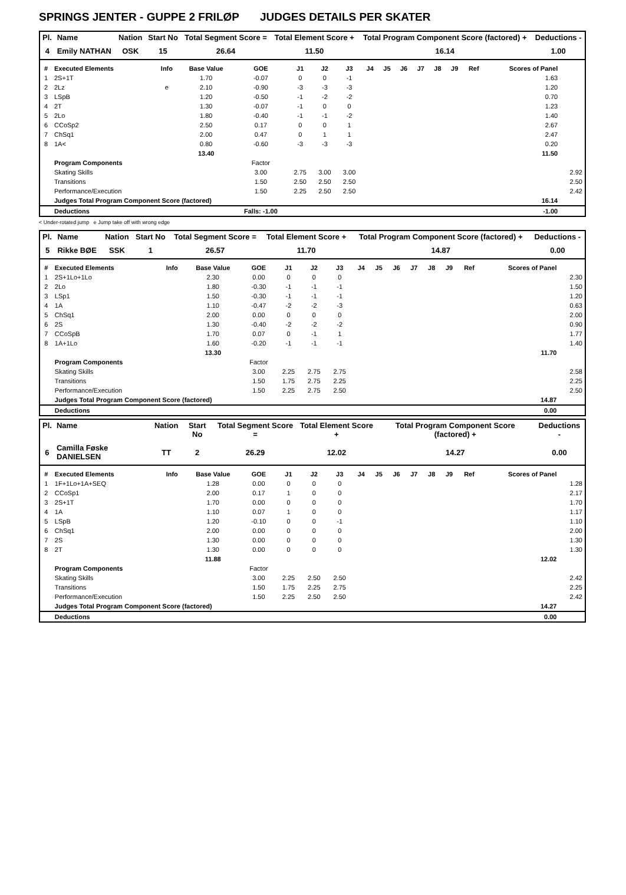SPRINGS JENTER - GUPPE 2 FRILØP JUDGES DETAILS PER SKATER
| Pl. | Name | Nation | Start No | Total Segment Score = | Total Element Score + | Total Program Component Score (factored) + | Deductions - |
| --- | --- | --- | --- | --- | --- | --- | --- |
| 4 | Emily NATHAN | OSK | 15 | 26.64 | 11.50 | 16.14 | 1.00 |
| # | Executed Elements | Info | Base Value | GOE | J1 | J2 | J3 | J4 | J5 | J6 | J7 | J8 | J9 | Ref | Scores of Panel | |
| --- | --- | --- | --- | --- | --- | --- | --- | --- | --- | --- | --- | --- | --- | --- | --- | --- |
| 1 | 2S+1T | | 1.70 | -0.07 | 0 | 0 | -1 | | | | | | | | 1.63 | |
| 2 | 2Lz | e | 2.10 | -0.90 | -3 | -3 | -3 | | | | | | | | 1.20 | |
| 3 | LSpB | | 1.20 | -0.50 | -1 | -2 | -2 | | | | | | | | 0.70 | |
| 4 | 2T | | 1.30 | -0.07 | -1 | 0 | 0 | | | | | | | | 1.23 | |
| 5 | 2Lo | | 1.80 | -0.40 | -1 | -1 | -2 | | | | | | | | 1.40 | |
| 6 | CCoSp2 | | 2.50 | 0.17 | 0 | 0 | 1 | | | | | | | | 2.67 | |
| 7 | ChSq1 | | 2.00 | 0.47 | 0 | 1 | 1 | | | | | | | | 2.47 | |
| 8 | 1A< | | 0.80 | -0.60 | -3 | -3 | -3 | | | | | | | | 0.20 | |
| | | | 13.40 | | | | | | | | | | | | 11.50 | |
| | Program Components | | | Factor | | | | | | | | | | | | |
| | Skating Skills | | | 3.00 | 2.75 | 3.00 | 3.00 | | | | | | | | | 2.92 |
| | Transitions | | | 1.50 | 2.50 | 2.50 | 2.50 | | | | | | | | | 2.50 |
| | Performance/Execution | | | 1.50 | 2.25 | 2.50 | 2.50 | | | | | | | | | 2.42 |
| | Judges Total Program Component Score (factored) | | | | | | | | | | | | | | 16.14 | |
| | Deductions | | | Falls: -1.00 | | | | | | | | | | | -1.00 | |
< Under-rotated jump e Jump take off with wrong edge
| Pl. | Name | Nation | Start No | Total Segment Score = | Total Element Score + | Total Program Component Score (factored) + | Deductions - |
| --- | --- | --- | --- | --- | --- | --- | --- |
| 5 | Rikke BØE | SSK | 1 | 26.57 | 11.70 | 14.87 | 0.00 |
| # | Executed Elements | Info | Base Value | GOE | J1 | J2 | J3 | J4 | J5 | J6 | J7 | J8 | J9 | Ref | Scores of Panel | |
| --- | --- | --- | --- | --- | --- | --- | --- | --- | --- | --- | --- | --- | --- | --- | --- | --- |
| 1 | 2S+1Lo+1Lo | | 2.30 | 0.00 | 0 | 0 | 0 | | | | | | | | | 2.30 |
| 2 | 2Lo | | 1.80 | -0.30 | -1 | -1 | -1 | | | | | | | | | 1.50 |
| 3 | LSp1 | | 1.50 | -0.30 | -1 | -1 | -1 | | | | | | | | | 1.20 |
| 4 | 1A | | 1.10 | -0.47 | -2 | -2 | -3 | | | | | | | | | 0.63 |
| 5 | ChSq1 | | 2.00 | 0.00 | 0 | 0 | 0 | | | | | | | | | 2.00 |
| 6 | 2S | | 1.30 | -0.40 | -2 | -2 | -2 | | | | | | | | | 0.90 |
| 7 | CCoSpB | | 1.70 | 0.07 | 0 | -1 | 1 | | | | | | | | | 1.77 |
| 8 | 1A+1Lo | | 1.60 | -0.20 | -1 | -1 | -1 | | | | | | | | | 1.40 |
| | | | 13.30 | | | | | | | | | | | | 11.70 | |
| | Program Components | | | Factor | | | | | | | | | | | | |
| | Skating Skills | | | 3.00 | 2.25 | 2.75 | 2.75 | | | | | | | | | 2.58 |
| | Transitions | | | 1.50 | 1.75 | 2.75 | 2.25 | | | | | | | | | 2.25 |
| | Performance/Execution | | | 1.50 | 2.25 | 2.75 | 2.50 | | | | | | | | | 2.50 |
| | Judges Total Program Component Score (factored) | | | | | | | | | | | | | | 14.87 | |
| | Deductions | | | | | | | | | | | | | | 0.00 | |
| Pl. | Name | Nation | Start No | Total Segment Score = | Total Element Score + | Total Program Component Score (factored) + | Deductions - |
| --- | --- | --- | --- | --- | --- | --- | --- |
| 6 | Camilla Føske DANIELSEN | TT | 2 | 26.29 | 12.02 | 14.27 | 0.00 |
| # | Executed Elements | Info | Base Value | GOE | J1 | J2 | J3 | J4 | J5 | J6 | J7 | J8 | J9 | Ref | Scores of Panel | |
| --- | --- | --- | --- | --- | --- | --- | --- | --- | --- | --- | --- | --- | --- | --- | --- | --- |
| 1 | 1F+1Lo+1A+SEQ | | 1.28 | 0.00 | 0 | 0 | 0 | | | | | | | | | 1.28 |
| 2 | CCoSp1 | | 2.00 | 0.17 | 1 | 0 | 0 | | | | | | | | | 2.17 |
| 3 | 2S+1T | | 1.70 | 0.00 | 0 | 0 | 0 | | | | | | | | | 1.70 |
| 4 | 1A | | 1.10 | 0.07 | 1 | 0 | 0 | | | | | | | | | 1.17 |
| 5 | LSpB | | 1.20 | -0.10 | 0 | 0 | -1 | | | | | | | | | 1.10 |
| 6 | ChSq1 | | 2.00 | 0.00 | 0 | 0 | 0 | | | | | | | | | 2.00 |
| 7 | 2S | | 1.30 | 0.00 | 0 | 0 | 0 | | | | | | | | | 1.30 |
| 8 | 2T | | 1.30 | 0.00 | 0 | 0 | 0 | | | | | | | | | 1.30 |
| | | | 11.88 | | | | | | | | | | | | 12.02 | |
| | Program Components | | | Factor | | | | | | | | | | | | |
| | Skating Skills | | | 3.00 | 2.25 | 2.50 | 2.50 | | | | | | | | | 2.42 |
| | Transitions | | | 1.50 | 1.75 | 2.25 | 2.75 | | | | | | | | | 2.25 |
| | Performance/Execution | | | 1.50 | 2.25 | 2.50 | 2.50 | | | | | | | | | 2.42 |
| | Judges Total Program Component Score (factored) | | | | | | | | | | | | | | 14.27 | |
| | Deductions | | | | | | | | | | | | | | 0.00 | |